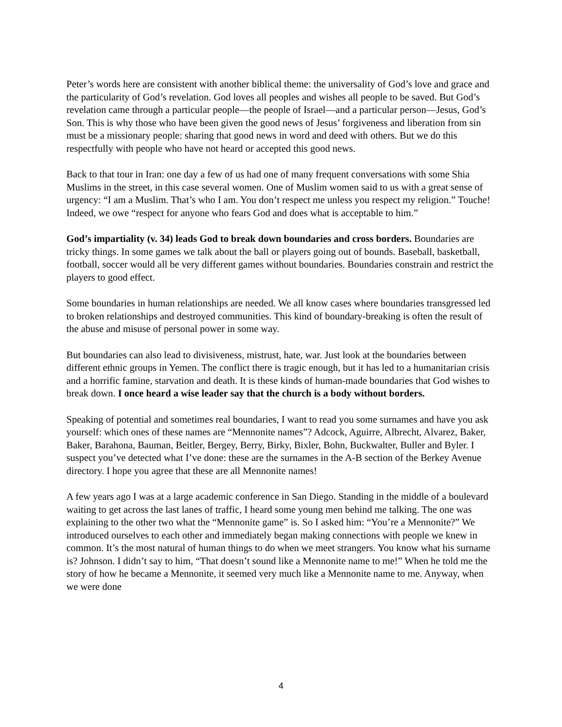Peter’s words here are consistent with another biblical theme: the universality of God’s love and grace and the particularity of God’s revelation. God loves all peoples and wishes all people to be saved. But God’s revelation came through a particular people—the people of Israel—and a particular person—Jesus, God’s Son. This is why those who have been given the good news of Jesus’ forgiveness and liberation from sin must be a missionary people: sharing that good news in word and deed with others. But we do this respectfully with people who have not heard or accepted this good news.
Back to that tour in Iran: one day a few of us had one of many frequent conversations with some Shia Muslims in the street, in this case several women. One of Muslim women said to us with a great sense of urgency: “I am a Muslim. That’s who I am. You don’t respect me unless you respect my religion.” Touche! Indeed, we owe “respect for anyone who fears God and does what is acceptable to him.”
God’s impartiality (v. 34) leads God to break down boundaries and cross borders. Boundaries are tricky things. In some games we talk about the ball or players going out of bounds. Baseball, basketball, football, soccer would all be very different games without boundaries. Boundaries constrain and restrict the players to good effect.
Some boundaries in human relationships are needed. We all know cases where boundaries transgressed led to broken relationships and destroyed communities. This kind of boundary-breaking is often the result of the abuse and misuse of personal power in some way.
But boundaries can also lead to divisiveness, mistrust, hate, war. Just look at the boundaries between different ethnic groups in Yemen. The conflict there is tragic enough, but it has led to a humanitarian crisis and a horrific famine, starvation and death. It is these kinds of human-made boundaries that God wishes to break down. I once heard a wise leader say that the church is a body without borders.
Speaking of potential and sometimes real boundaries, I want to read you some surnames and have you ask yourself: which ones of these names are “Mennonite names”? Adcock, Aguirre, Albrecht, Alvarez, Baker, Baker, Barahona, Bauman, Beitler, Bergey, Berry, Birky, Bixler, Bohn, Buckwalter, Buller and Byler. I suspect you’ve detected what I’ve done: these are the surnames in the A-B section of the Berkey Avenue directory. I hope you agree that these are all Mennonite names!
A few years ago I was at a large academic conference in San Diego. Standing in the middle of a boulevard waiting to get across the last lanes of traffic, I heard some young men behind me talking. The one was explaining to the other two what the “Mennonite game” is. So I asked him: “You’re a Mennonite?” We introduced ourselves to each other and immediately began making connections with people we knew in common. It’s the most natural of human things to do when we meet strangers. You know what his surname is? Johnson. I didn’t say to him, “That doesn’t sound like a Mennonite name to me!” When he told me the story of how he became a Mennonite, it seemed very much like a Mennonite name to me. Anyway, when we were done
4